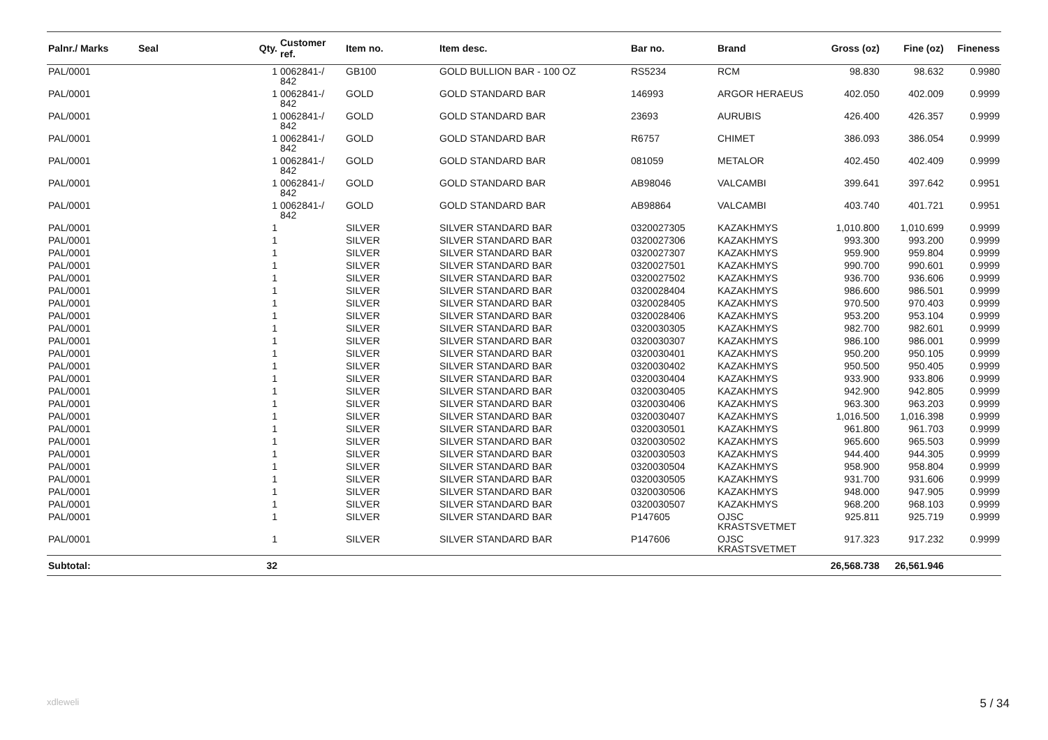| Palnr./ Marks | Seal | Qty. | Customer ref. | Item no. | Item desc. | Bar no. | Brand | Gross (oz) | Fine (oz) | Fineness |
| --- | --- | --- | --- | --- | --- | --- | --- | --- | --- | --- |
| PAL/0001 | | 1 | 0062841-/ 842 | GB100 | GOLD BULLION BAR - 100 OZ | RS5234 | RCM | 98.830 | 98.632 | 0.9980 |
| PAL/0001 | | 1 | 0062841-/ 842 | GOLD | GOLD STANDARD BAR | 146993 | ARGOR HERAEUS | 402.050 | 402.009 | 0.9999 |
| PAL/0001 | | 1 | 0062841-/ 842 | GOLD | GOLD STANDARD BAR | 23693 | AURUBIS | 426.400 | 426.357 | 0.9999 |
| PAL/0001 | | 1 | 0062841-/ 842 | GOLD | GOLD STANDARD BAR | R6757 | CHIMET | 386.093 | 386.054 | 0.9999 |
| PAL/0001 | | 1 | 0062841-/ 842 | GOLD | GOLD STANDARD BAR | 081059 | METALOR | 402.450 | 402.409 | 0.9999 |
| PAL/0001 | | 1 | 0062841-/ 842 | GOLD | GOLD STANDARD BAR | AB98046 | VALCAMBI | 399.641 | 397.642 | 0.9951 |
| PAL/0001 | | 1 | 0062841-/ 842 | GOLD | GOLD STANDARD BAR | AB98864 | VALCAMBI | 403.740 | 401.721 | 0.9951 |
| PAL/0001 | | 1 | | SILVER | SILVER STANDARD BAR | 0320027305 | KAZAKHMYS | 1,010.800 | 1,010.699 | 0.9999 |
| PAL/0001 | | 1 | | SILVER | SILVER STANDARD BAR | 0320027306 | KAZAKHMYS | 993.300 | 993.200 | 0.9999 |
| PAL/0001 | | 1 | | SILVER | SILVER STANDARD BAR | 0320027307 | KAZAKHMYS | 959.900 | 959.804 | 0.9999 |
| PAL/0001 | | 1 | | SILVER | SILVER STANDARD BAR | 0320027501 | KAZAKHMYS | 990.700 | 990.601 | 0.9999 |
| PAL/0001 | | 1 | | SILVER | SILVER STANDARD BAR | 0320027502 | KAZAKHMYS | 936.700 | 936.606 | 0.9999 |
| PAL/0001 | | 1 | | SILVER | SILVER STANDARD BAR | 0320028404 | KAZAKHMYS | 986.600 | 986.501 | 0.9999 |
| PAL/0001 | | 1 | | SILVER | SILVER STANDARD BAR | 0320028405 | KAZAKHMYS | 970.500 | 970.403 | 0.9999 |
| PAL/0001 | | 1 | | SILVER | SILVER STANDARD BAR | 0320028406 | KAZAKHMYS | 953.200 | 953.104 | 0.9999 |
| PAL/0001 | | 1 | | SILVER | SILVER STANDARD BAR | 0320030305 | KAZAKHMYS | 982.700 | 982.601 | 0.9999 |
| PAL/0001 | | 1 | | SILVER | SILVER STANDARD BAR | 0320030307 | KAZAKHMYS | 986.100 | 986.001 | 0.9999 |
| PAL/0001 | | 1 | | SILVER | SILVER STANDARD BAR | 0320030401 | KAZAKHMYS | 950.200 | 950.105 | 0.9999 |
| PAL/0001 | | 1 | | SILVER | SILVER STANDARD BAR | 0320030402 | KAZAKHMYS | 950.500 | 950.405 | 0.9999 |
| PAL/0001 | | 1 | | SILVER | SILVER STANDARD BAR | 0320030404 | KAZAKHMYS | 933.900 | 933.806 | 0.9999 |
| PAL/0001 | | 1 | | SILVER | SILVER STANDARD BAR | 0320030405 | KAZAKHMYS | 942.900 | 942.805 | 0.9999 |
| PAL/0001 | | 1 | | SILVER | SILVER STANDARD BAR | 0320030406 | KAZAKHMYS | 963.300 | 963.203 | 0.9999 |
| PAL/0001 | | 1 | | SILVER | SILVER STANDARD BAR | 0320030407 | KAZAKHMYS | 1,016.500 | 1,016.398 | 0.9999 |
| PAL/0001 | | 1 | | SILVER | SILVER STANDARD BAR | 0320030501 | KAZAKHMYS | 961.800 | 961.703 | 0.9999 |
| PAL/0001 | | 1 | | SILVER | SILVER STANDARD BAR | 0320030502 | KAZAKHMYS | 965.600 | 965.503 | 0.9999 |
| PAL/0001 | | 1 | | SILVER | SILVER STANDARD BAR | 0320030503 | KAZAKHMYS | 944.400 | 944.305 | 0.9999 |
| PAL/0001 | | 1 | | SILVER | SILVER STANDARD BAR | 0320030504 | KAZAKHMYS | 958.900 | 958.804 | 0.9999 |
| PAL/0001 | | 1 | | SILVER | SILVER STANDARD BAR | 0320030505 | KAZAKHMYS | 931.700 | 931.606 | 0.9999 |
| PAL/0001 | | 1 | | SILVER | SILVER STANDARD BAR | 0320030506 | KAZAKHMYS | 948.000 | 947.905 | 0.9999 |
| PAL/0001 | | 1 | | SILVER | SILVER STANDARD BAR | 0320030507 | KAZAKHMYS | 968.200 | 968.103 | 0.9999 |
| PAL/0001 | | 1 | | SILVER | SILVER STANDARD BAR | P147605 | OJSC KRASTSVETMET | 925.811 | 925.719 | 0.9999 |
| PAL/0001 | | 1 | | SILVER | SILVER STANDARD BAR | P147606 | OJSC KRASTSVETMET | 917.323 | 917.232 | 0.9999 |
| Subtotal: | | 32 | | | | | | 26,568.738 | 26,561.946 | |
xdleweli 5 / 34